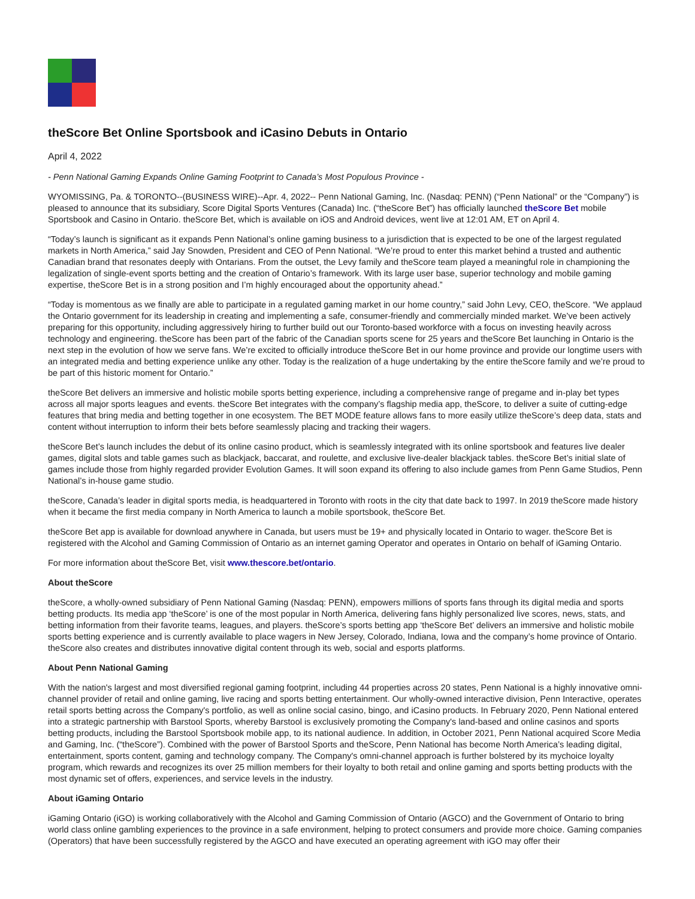theScore Bet Online Sportsbook and iCasino Debuts in Ontario
April 4, 2022
- Penn National Gaming Expands Online Gaming Footprint to Canada’s Most Populous Province -
WYOMISSING, Pa. & TORONTO--(BUSINESS WIRE)--Apr. 4, 2022-- Penn National Gaming, Inc. (Nasdaq: PENN) (“Penn National” or the “Company”) is pleased to announce that its subsidiary, Score Digital Sports Ventures (Canada) Inc. (“theScore Bet”) has officially launched theScore Bet mobile Sportsbook and Casino in Ontario. theScore Bet, which is available on iOS and Android devices, went live at 12:01 AM, ET on April 4.
“Today’s launch is significant as it expands Penn National’s online gaming business to a jurisdiction that is expected to be one of the largest regulated markets in North America,” said Jay Snowden, President and CEO of Penn National. “We’re proud to enter this market behind a trusted and authentic Canadian brand that resonates deeply with Ontarians. From the outset, the Levy family and theScore team played a meaningful role in championing the legalization of single-event sports betting and the creation of Ontario’s framework. With its large user base, superior technology and mobile gaming expertise, theScore Bet is in a strong position and I’m highly encouraged about the opportunity ahead.”
“Today is momentous as we finally are able to participate in a regulated gaming market in our home country,” said John Levy, CEO, theScore. “We applaud the Ontario government for its leadership in creating and implementing a safe, consumer-friendly and commercially minded market. We’ve been actively preparing for this opportunity, including aggressively hiring to further build out our Toronto-based workforce with a focus on investing heavily across technology and engineering. theScore has been part of the fabric of the Canadian sports scene for 25 years and theScore Bet launching in Ontario is the next step in the evolution of how we serve fans. We’re excited to officially introduce theScore Bet in our home province and provide our longtime users with an integrated media and betting experience unlike any other. Today is the realization of a huge undertaking by the entire theScore family and we’re proud to be part of this historic moment for Ontario.”
theScore Bet delivers an immersive and holistic mobile sports betting experience, including a comprehensive range of pregame and in-play bet types across all major sports leagues and events. theScore Bet integrates with the company’s flagship media app, theScore, to deliver a suite of cutting-edge features that bring media and betting together in one ecosystem. The BET MODE feature allows fans to more easily utilize theScore’s deep data, stats and content without interruption to inform their bets before seamlessly placing and tracking their wagers.
theScore Bet’s launch includes the debut of its online casino product, which is seamlessly integrated with its online sportsbook and features live dealer games, digital slots and table games such as blackjack, baccarat, and roulette, and exclusive live-dealer blackjack tables. theScore Bet’s initial slate of games include those from highly regarded provider Evolution Games. It will soon expand its offering to also include games from Penn Game Studios, Penn National’s in-house game studio.
theScore, Canada’s leader in digital sports media, is headquartered in Toronto with roots in the city that date back to 1997. In 2019 theScore made history when it became the first media company in North America to launch a mobile sportsbook, theScore Bet.
theScore Bet app is available for download anywhere in Canada, but users must be 19+ and physically located in Ontario to wager. theScore Bet is registered with the Alcohol and Gaming Commission of Ontario as an internet gaming Operator and operates in Ontario on behalf of iGaming Ontario.
For more information about theScore Bet, visit www.thescore.bet/ontario.
About theScore
theScore, a wholly-owned subsidiary of Penn National Gaming (Nasdaq: PENN), empowers millions of sports fans through its digital media and sports betting products. Its media app ‘theScore’ is one of the most popular in North America, delivering fans highly personalized live scores, news, stats, and betting information from their favorite teams, leagues, and players. theScore’s sports betting app ‘theScore Bet’ delivers an immersive and holistic mobile sports betting experience and is currently available to place wagers in New Jersey, Colorado, Indiana, Iowa and the company’s home province of Ontario. theScore also creates and distributes innovative digital content through its web, social and esports platforms.
About Penn National Gaming
With the nation's largest and most diversified regional gaming footprint, including 44 properties across 20 states, Penn National is a highly innovative omni-channel provider of retail and online gaming, live racing and sports betting entertainment. Our wholly-owned interactive division, Penn Interactive, operates retail sports betting across the Company's portfolio, as well as online social casino, bingo, and iCasino products. In February 2020, Penn National entered into a strategic partnership with Barstool Sports, whereby Barstool is exclusively promoting the Company's land-based and online casinos and sports betting products, including the Barstool Sportsbook mobile app, to its national audience. In addition, in October 2021, Penn National acquired Score Media and Gaming, Inc. (“theScore”). Combined with the power of Barstool Sports and theScore, Penn National has become North America’s leading digital, entertainment, sports content, gaming and technology company. The Company's omni-channel approach is further bolstered by its mychoice loyalty program, which rewards and recognizes its over 25 million members for their loyalty to both retail and online gaming and sports betting products with the most dynamic set of offers, experiences, and service levels in the industry.
About iGaming Ontario
iGaming Ontario (iGO) is working collaboratively with the Alcohol and Gaming Commission of Ontario (AGCO) and the Government of Ontario to bring world class online gambling experiences to the province in a safe environment, helping to protect consumers and provide more choice. Gaming companies (Operators) that have been successfully registered by the AGCO and have executed an operating agreement with iGO may offer their